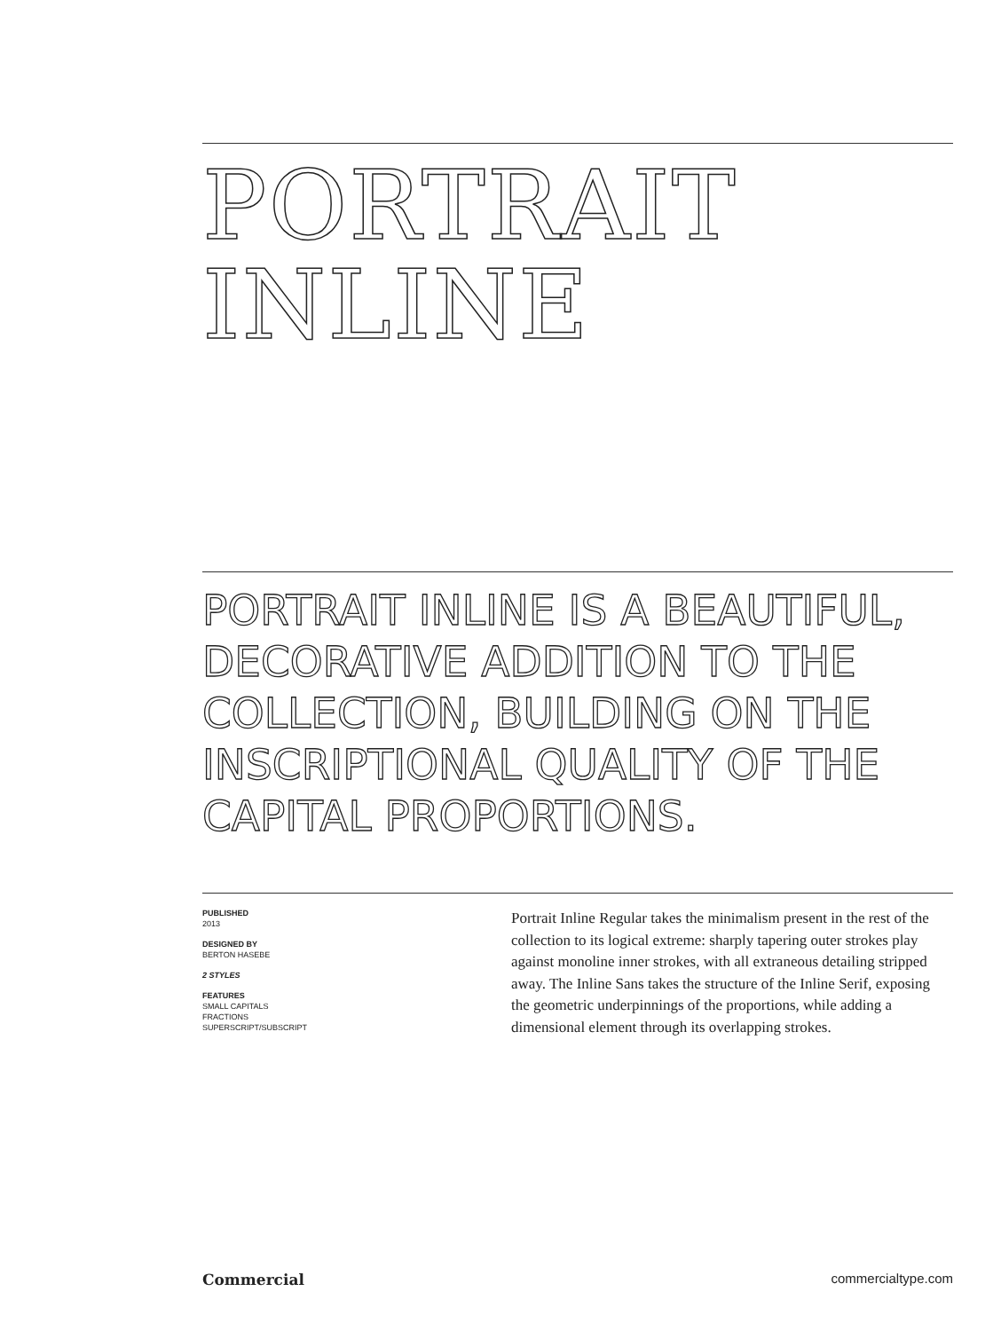PORTRAIT
INLINE
PORTRAIT INLINE IS A BEAUTIFUL, DECORATIVE ADDITION TO THE COLLECTION, BUILDING ON THE INSCRIPTIONAL QUALITY OF THE CAPITAL PROPORTIONS.
PUBLISHED
2013
DESIGNED BY
BERTON HASEBE
2 STYLES
FEATURES
SMALL CAPITALS
FRACTIONS
SUPERSCRIPT/SUBSCRIPT
Portrait Inline Regular takes the minimalism present in the rest of the collection to its logical extreme: sharply tapering outer strokes play against monoline inner strokes, with all extraneous detailing stripped away. The Inline Sans takes the structure of the Inline Serif, exposing the geometric underpinnings of the proportions, while adding a dimensional element through its overlapping strokes.
Commercial commercialtype.com